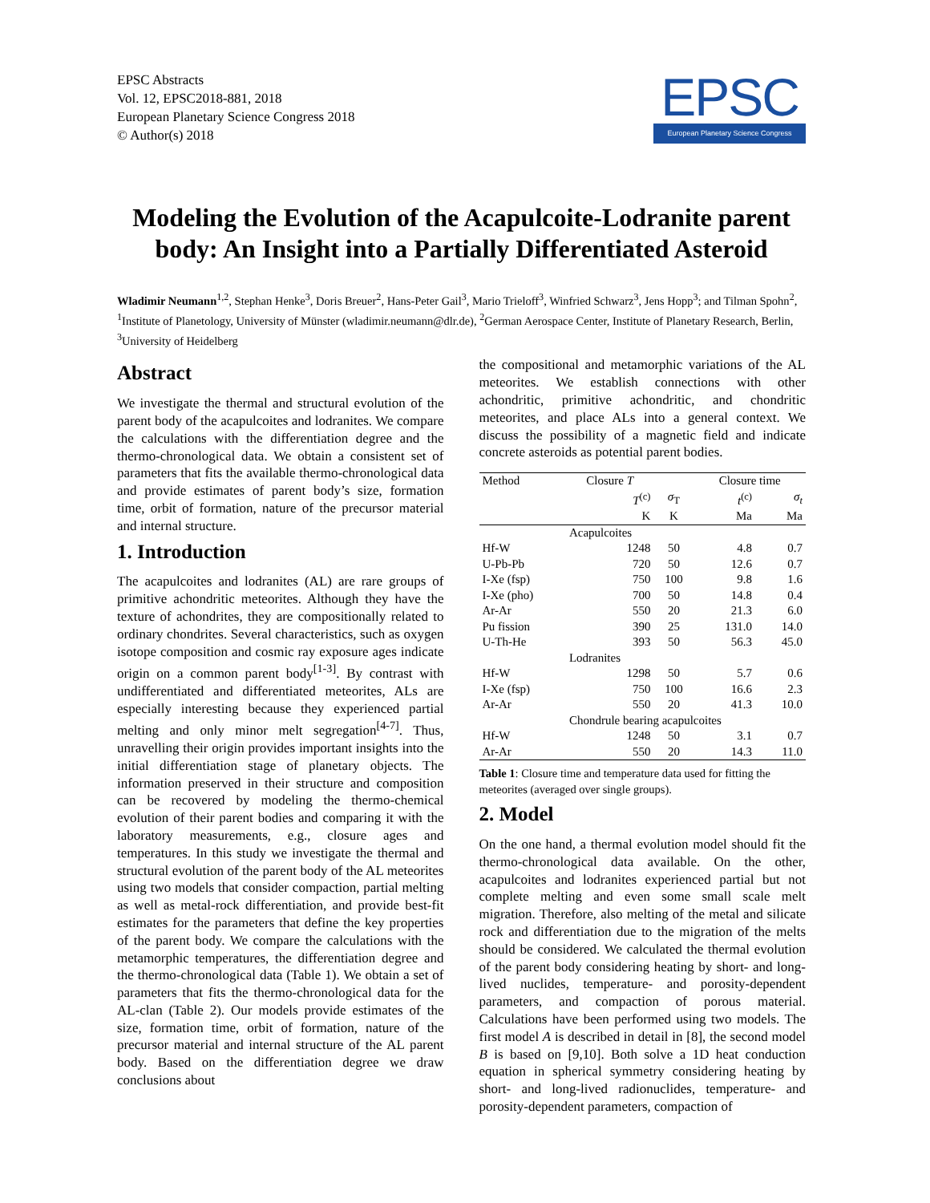EPSC Abstracts
Vol. 12, EPSC2018-881, 2018
European Planetary Science Congress 2018
© Author(s) 2018
EPSC
European Planetary Science Congress
Modeling the Evolution of the Acapulcoite-Lodranite parent body: An Insight into a Partially Differentiated Asteroid
Wladimir Neumann<sup>1,2</sup>, Stephan Henke<sup>3</sup>, Doris Breuer<sup>2</sup>, Hans-Peter Gail<sup>3</sup>, Mario Trieloff<sup>3</sup>, Winfried Schwarz<sup>3</sup>, Jens Hopp<sup>3</sup>; and Tilman Spohn<sup>2</sup>, <sup>1</sup>Institute of Planetology, University of Münster (wladimir.neumann@dlr.de), <sup>2</sup>German Aerospace Center, Institute of Planetary Research, Berlin, <sup>3</sup>University of Heidelberg
Abstract
We investigate the thermal and structural evolution of the parent body of the acapulcoites and lodranites. We compare the calculations with the differentiation degree and the thermo-chronological data. We obtain a consistent set of parameters that fits the available thermo-chronological data and provide estimates of parent body’s size, formation time, orbit of formation, nature of the precursor material and internal structure.
1. Introduction
The acapulcoites and lodranites (AL) are rare groups of primitive achondritic meteorites. Although they have the texture of achondrites, they are compositionally related to ordinary chondrites. Several characteristics, such as oxygen isotope composition and cosmic ray exposure ages indicate origin on a common parent body<sup>[1-3]</sup>. By contrast with undifferentiated and differentiated meteorites, ALs are especially interesting because they experienced partial melting and only minor melt segregation<sup>[4-7]</sup>. Thus, unravelling their origin provides important insights into the initial differentiation stage of planetary objects. The information preserved in their structure and composition can be recovered by modeling the thermo-chemical evolution of their parent bodies and comparing it with the laboratory measurements, e.g., closure ages and temperatures. In this study we investigate the thermal and structural evolution of the parent body of the AL meteorites using two models that consider compaction, partial melting as well as metal-rock differentiation, and provide best-fit estimates for the parameters that define the key properties of the parent body. We compare the calculations with the metamorphic temperatures, the differentiation degree and the thermo-chronological data (Table 1). We obtain a set of parameters that fits the thermo-chronological data for the AL-clan (Table 2). Our models provide estimates of the size, formation time, orbit of formation, nature of the precursor material and internal structure of the AL parent body. Based on the differentiation degree we draw conclusions about
the compositional and metamorphic variations of the AL meteorites. We establish connections with other achondritic, primitive achondritic, and chondritic meteorites, and place ALs into a general context. We discuss the possibility of a magnetic field and indicate concrete asteroids as potential parent bodies.
| Method | Closure T | | Closure time | |
| --- | --- | --- | --- | --- |
| | T<sup>(c)</sup> | σ<sub>T</sub> | t<sup>(c)</sup> | σ<sub>t</sub> |
| | K | K | Ma | Ma |
| | Acapulcoites | | | |
| Hf-W | 1248 | 50 | 4.8 | 0.7 |
| U-Pb-Pb | 720 | 50 | 12.6 | 0.7 |
| I-Xe (fsp) | 750 | 100 | 9.8 | 1.6 |
| I-Xe (pho) | 700 | 50 | 14.8 | 0.4 |
| Ar-Ar | 550 | 20 | 21.3 | 6.0 |
| Pu fission | 390 | 25 | 131.0 | 14.0 |
| U-Th-He | 393 | 50 | 56.3 | 45.0 |
| | Lodranites | | | |
| Hf-W | 1298 | 50 | 5.7 | 0.6 |
| I-Xe (fsp) | 750 | 100 | 16.6 | 2.3 |
| Ar-Ar | 550 | 20 | 41.3 | 10.0 |
| | Chondrule bearing acapulcoites | | | |
| Hf-W | 1248 | 50 | 3.1 | 0.7 |
| Ar-Ar | 550 | 20 | 14.3 | 11.0 |
Table 1: Closure time and temperature data used for fitting the meteorites (averaged over single groups).
2. Model
On the one hand, a thermal evolution model should fit the thermo-chronological data available. On the other, acapulcoites and lodranites experienced partial but not complete melting and even some small scale melt migration. Therefore, also melting of the metal and silicate rock and differentiation due to the migration of the melts should be considered. We calculated the thermal evolution of the parent body considering heating by short- and long-lived nuclides, temperature- and porosity-dependent parameters, and compaction of porous material. Calculations have been performed using two models. The first model A is described in detail in [8], the second model B is based on [9,10]. Both solve a 1D heat conduction equation in spherical symmetry considering heating by short- and long-lived radionuclides, temperature- and porosity-dependent parameters, compaction of